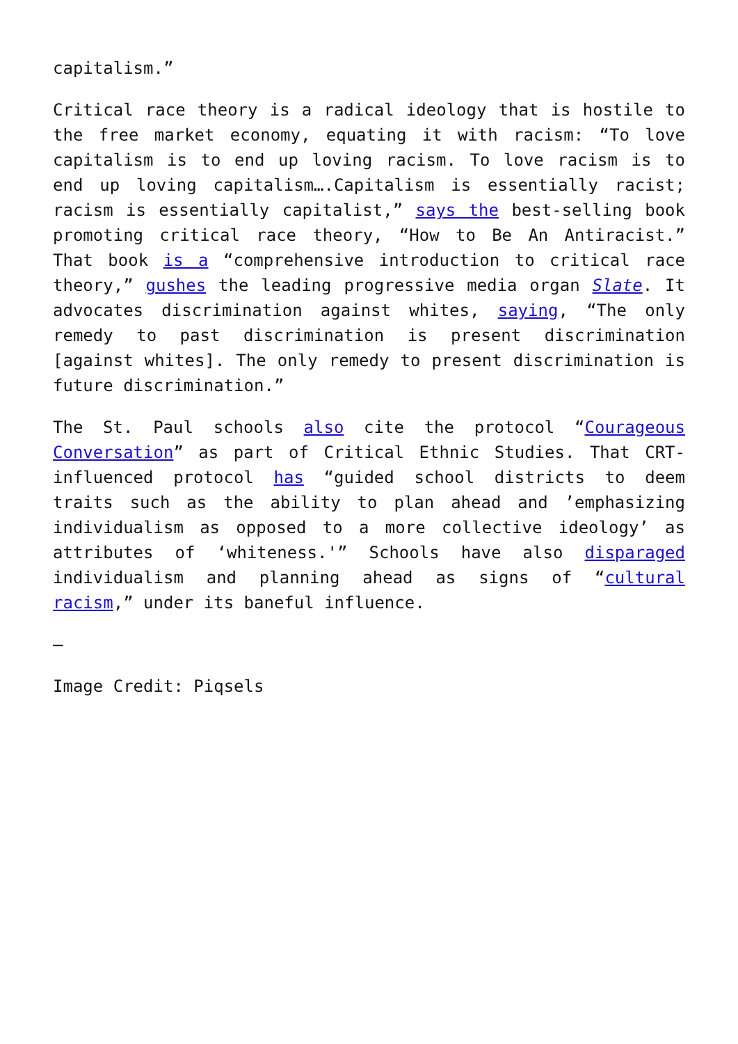capitalism.”
Critical race theory is a radical ideology that is hostile to the free market economy, equating it with racism: “To love capitalism is to end up loving racism. To love racism is to end up loving capitalism….Capitalism is essentially racist; racism is essentially capitalist,” says the best-selling book promoting critical race theory, “How to Be An Antiracist.” That book is a “comprehensive introduction to critical race theory,” gushes the leading progressive media organ Slate. It advocates discrimination against whites, saying, “The only remedy to past discrimination is present discrimination [against whites]. The only remedy to present discrimination is future discrimination.”
The St. Paul schools also cite the protocol “Courageous Conversation” as part of Critical Ethnic Studies. That CRT-influenced protocol has “guided school districts to deem traits such as the ability to plan ahead and ’emphasizing individualism as opposed to a more collective ideology’ as attributes of ‘whiteness.'” Schools have also disparaged individualism and planning ahead as signs of “cultural racism,” under its baneful influence.
—
Image Credit: Piqsels